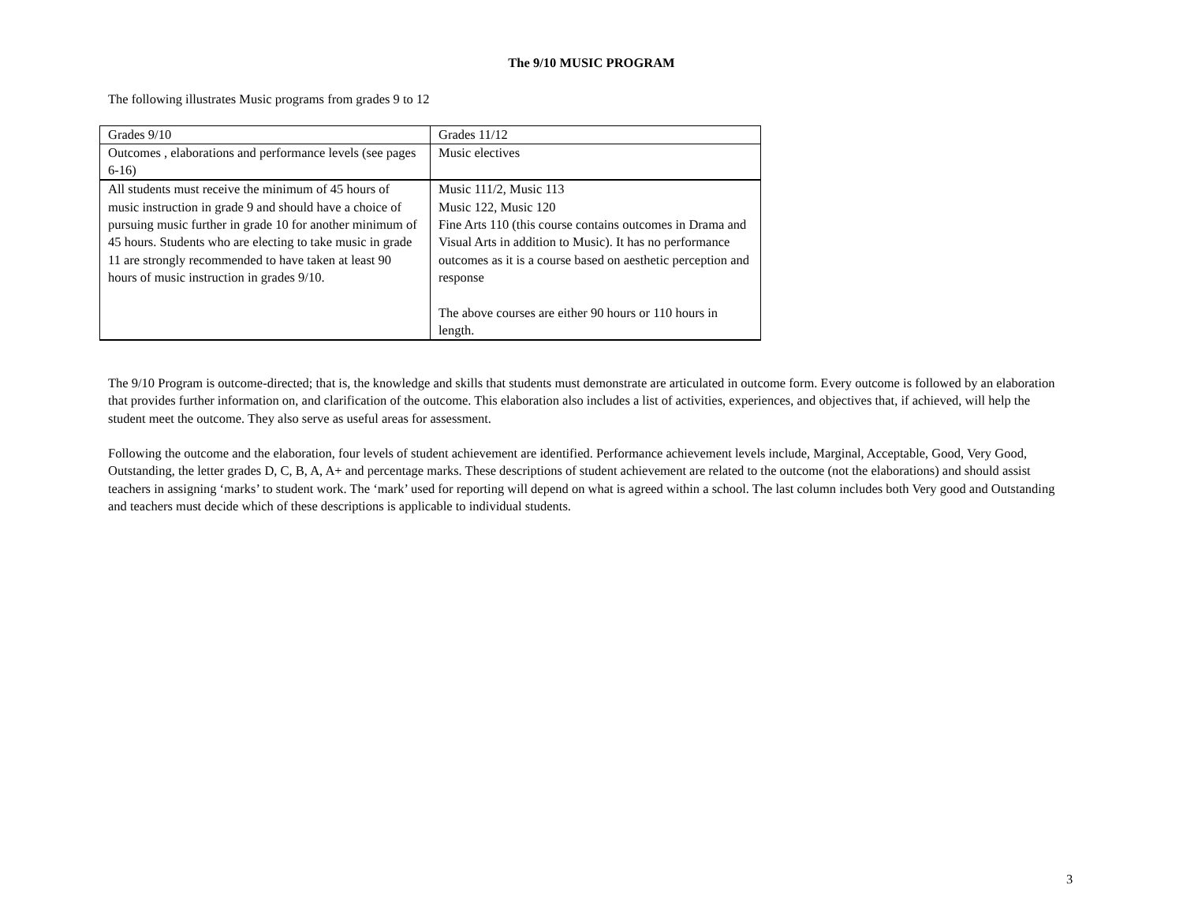The 9/10 MUSIC PROGRAM
The following illustrates Music programs from grades 9 to 12
| Grades 9/10 | Grades 11/12 |
| Outcomes , elaborations and performance levels (see pages 6-16) | Music electives |
| All students must receive the minimum of 45 hours of music instruction in grade 9 and should have a choice of pursuing music further in grade 10 for another minimum of 45 hours. Students who are electing to take music in grade 11 are strongly recommended to have taken at least 90 hours of music instruction in grades 9/10. | Music 111/2, Music 113 Music 122, Music 120 Fine Arts 110 (this course contains outcomes in Drama and Visual Arts in addition to Music). It has no performance outcomes as it is a course based on aesthetic perception and response The above courses are either 90 hours or 110 hours in length. |
The 9/10 Program is outcome-directed; that is, the knowledge and skills that students must demonstrate are articulated in outcome form. Every outcome is followed by an elaboration that provides further information on, and clarification of the outcome. This elaboration also includes a list of activities, experiences, and objectives that, if achieved, will help the student meet the outcome. They also serve as useful areas for assessment.
Following the outcome and the elaboration, four levels of student achievement are identified. Performance achievement levels include, Marginal, Acceptable, Good, Very Good, Outstanding, the letter grades D, C, B, A, A+ and percentage marks. These descriptions of student achievement are related to the outcome (not the elaborations) and should assist teachers in assigning ‘marks’ to student work. The ‘mark’ used for reporting will depend on what is agreed within a school. The last column includes both Very good and Outstanding and teachers must decide which of these descriptions is applicable to individual students.
3